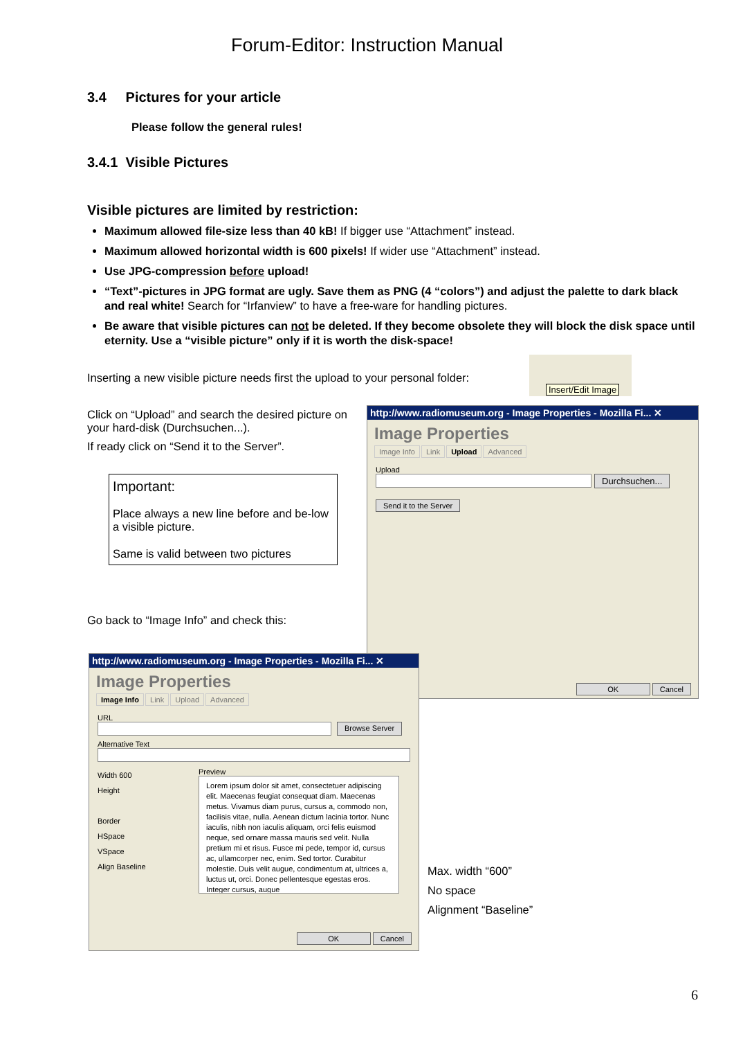Forum-Editor: Instruction Manual
3.4 Pictures for your article
Please follow the general rules!
3.4.1 Visible Pictures
Visible pictures are limited by restriction:
Maximum allowed file-size less than 40 kB! If bigger use “Attachment” instead.
Maximum allowed horizontal width is 600 pixels! If wider use “Attachment” instead.
Use JPG-compression before upload!
“Text”-pictures in JPG format are ugly. Save them as PNG (4 “colors”) and adjust the palette to dark black and real white! Search for “Irfanview” to have a free-ware for handling pictures.
Be aware that visible pictures can not be deleted. If they become obsolete they will block the disk space until eternity. Use a “visible picture” only if it is worth the disk-space!
Inserting a new visible picture needs first the upload to your personal folder:
Click on “Upload” and search the desired picture on your hard-disk (Durchsuchen...).
If ready click on “Send it to the Server”.
Important:
Place always a new line before and be-low a visible picture.
Same is valid between two pictures
Go back to “Image Info” and check this:
Insert/Edit Image
http://www.radiomuseum.org - Image Properties - Mozilla Fi... ✕
Image Properties
Image Info Link Upload Advanced
Upload
Durchsuchen...
Send it to the Server
OK Cancel
http://www.radiomuseum.org - Image Properties - Mozilla Fi... ✕
Image Properties
Image Info Link Upload Advanced
URL
Browse Server
Alternative Text
Width 600
Height
Border
HSpace
VSpace
Align Baseline
Preview
Lorem ipsum dolor sit amet, consectetuer adipiscing elit. Maecenas feugiat consequat diam. Maecenas metus. Vivamus diam purus, cursus a, commodo non, facilisis vitae, nulla. Aenean dictum lacinia tortor. Nunc iaculis, nibh non iaculis aliquam, orci felis euismod neque, sed ornare massa mauris sed velit. Nulla pretium mi et risus. Fusce mi pede, tempor id, cursus ac, ullamcorper nec, enim. Sed tortor. Curabitur molestie. Duis velit augue, condimentum at, ultrices a, luctus ut, orci. Donec pellentesque egestas eros. Integer cursus, augue
OK Cancel
Max. width “600”
No space
Alignment “Baseline”
6